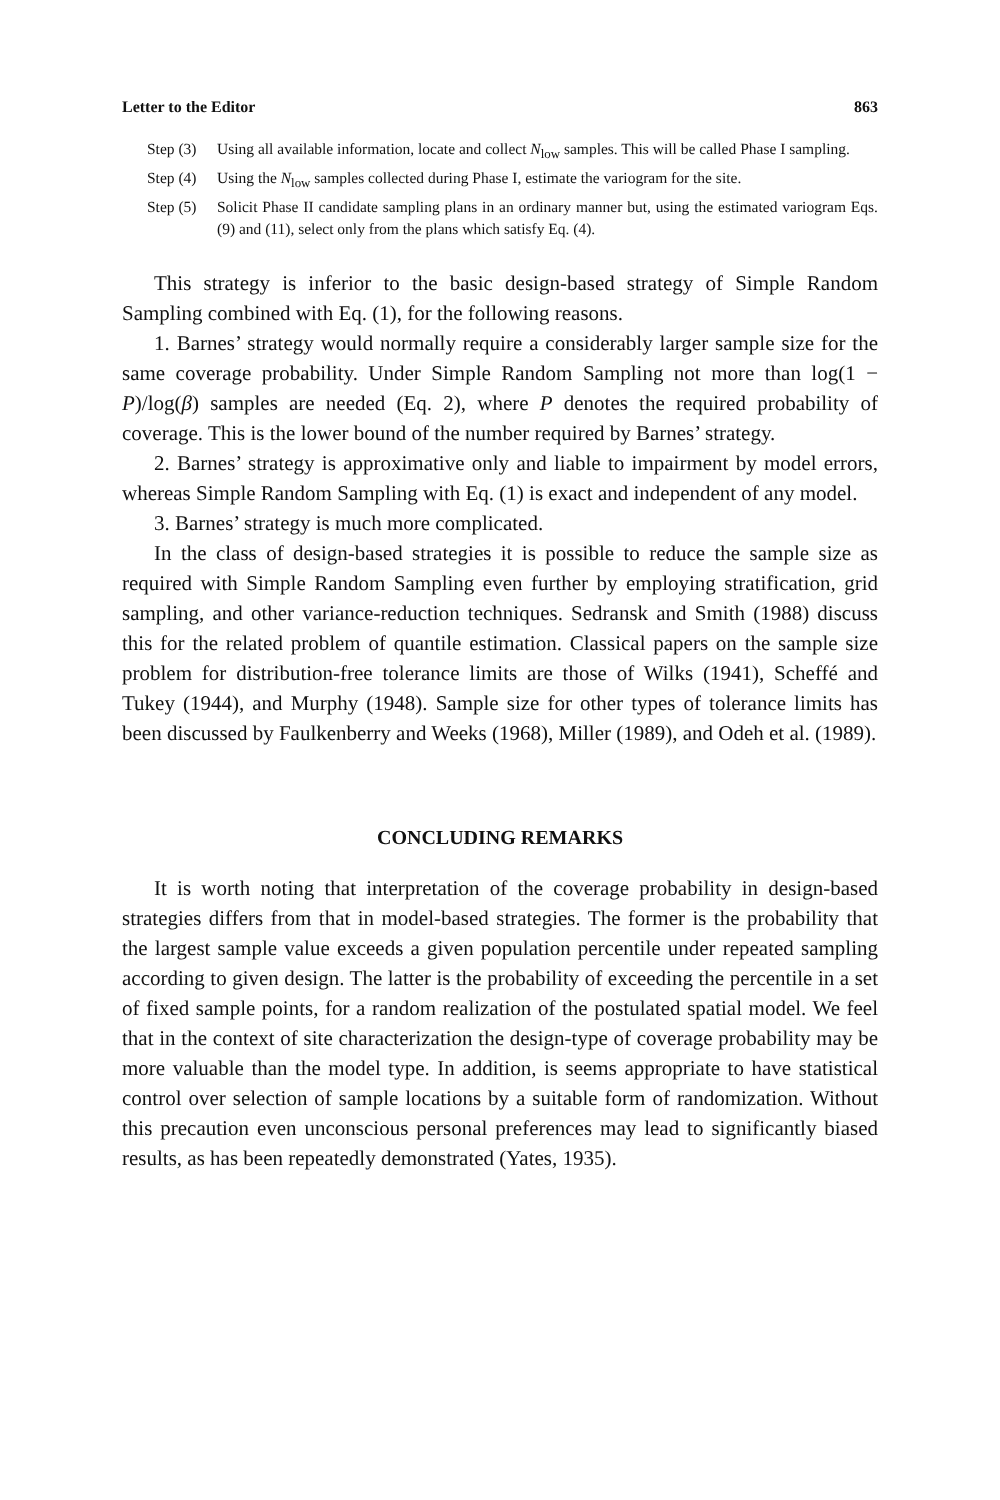Letter to the Editor 863
Step (3) Using all available information, locate and collect N<sub>low</sub> samples. This will be called Phase I sampling.
Step (4) Using the N<sub>low</sub> samples collected during Phase I, estimate the variogram for the site.
Step (5) Solicit Phase II candidate sampling plans in an ordinary manner but, using the estimated variogram Eqs. (9) and (11), select only from the plans which satisfy Eq. (4).
This strategy is inferior to the basic design-based strategy of Simple Random Sampling combined with Eq. (1), for the following reasons.
1. Barnes’ strategy would normally require a considerably larger sample size for the same coverage probability. Under Simple Random Sampling not more than log(1 − P)/log(β) samples are needed (Eq. 2), where P denotes the required probability of coverage. This is the lower bound of the number required by Barnes’ strategy.
2. Barnes’ strategy is approximative only and liable to impairment by model errors, whereas Simple Random Sampling with Eq. (1) is exact and independent of any model.
3. Barnes’ strategy is much more complicated.
In the class of design-based strategies it is possible to reduce the sample size as required with Simple Random Sampling even further by employing stratification, grid sampling, and other variance-reduction techniques. Sedransk and Smith (1988) discuss this for the related problem of quantile estimation. Classical papers on the sample size problem for distribution-free tolerance limits are those of Wilks (1941), Scheffé and Tukey (1944), and Murphy (1948). Sample size for other types of tolerance limits has been discussed by Faulkenberry and Weeks (1968), Miller (1989), and Odeh et al. (1989).
CONCLUDING REMARKS
It is worth noting that interpretation of the coverage probability in design-based strategies differs from that in model-based strategies. The former is the probability that the largest sample value exceeds a given population percentile under repeated sampling according to given design. The latter is the probability of exceeding the percentile in a set of fixed sample points, for a random realization of the postulated spatial model. We feel that in the context of site characterization the design-type of coverage probability may be more valuable than the model type. In addition, is seems appropriate to have statistical control over selection of sample locations by a suitable form of randomization. Without this precaution even unconscious personal preferences may lead to significantly biased results, as has been repeatedly demonstrated (Yates, 1935).